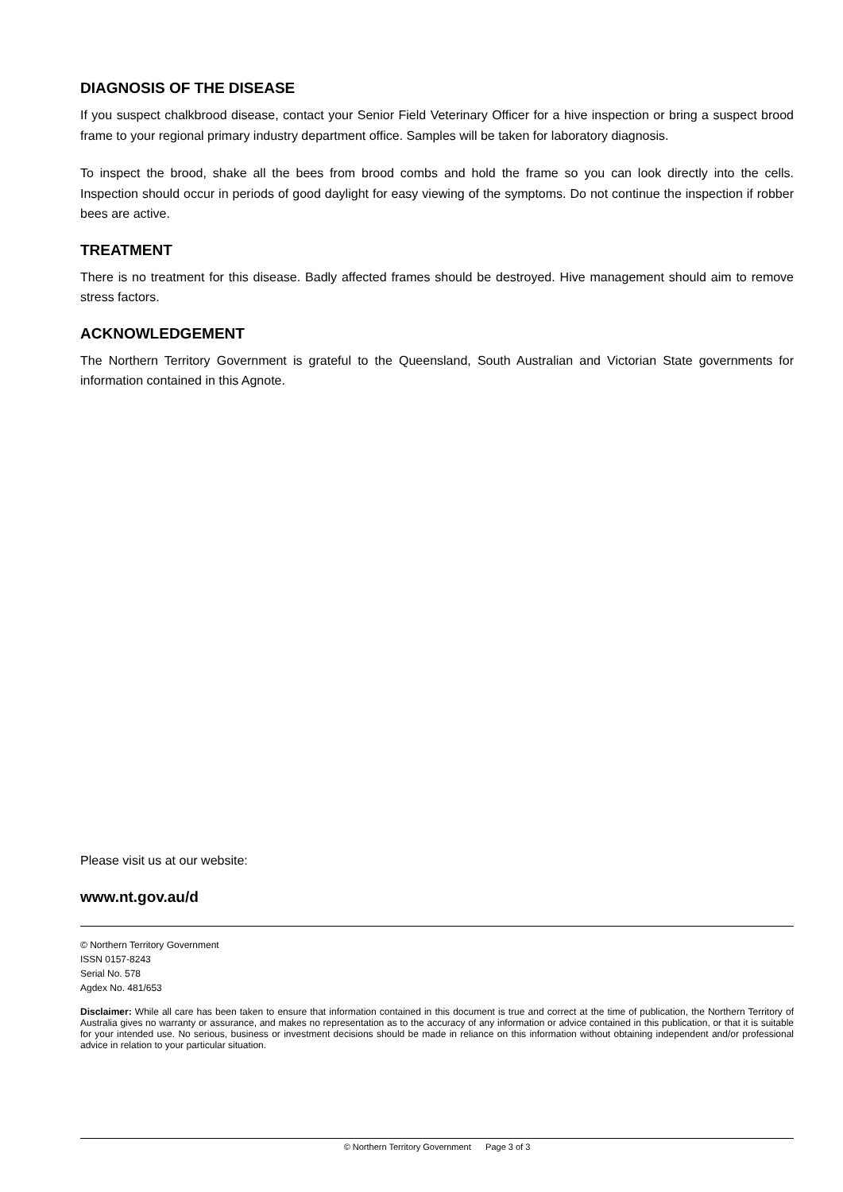DIAGNOSIS OF THE DISEASE
If you suspect chalkbrood disease, contact your Senior Field Veterinary Officer for a hive inspection or bring a suspect brood frame to your regional primary industry department office. Samples will be taken for laboratory diagnosis.
To inspect the brood, shake all the bees from brood combs and hold the frame so you can look directly into the cells. Inspection should occur in periods of good daylight for easy viewing of the symptoms. Do not continue the inspection if robber bees are active.
TREATMENT
There is no treatment for this disease. Badly affected frames should be destroyed. Hive management should aim to remove stress factors.
ACKNOWLEDGEMENT
The Northern Territory Government is grateful to the Queensland, South Australian and Victorian State governments for information contained in this Agnote.
Please visit us at our website:
www.nt.gov.au/d
© Northern Territory Government
ISSN 0157-8243
Serial No. 578
Agdex No. 481/653
Disclaimer: While all care has been taken to ensure that information contained in this document is true and correct at the time of publication, the Northern Territory of Australia gives no warranty or assurance, and makes no representation as to the accuracy of any information or advice contained in this publication, or that it is suitable for your intended use. No serious, business or investment decisions should be made in reliance on this information without obtaining independent and/or professional advice in relation to your particular situation.
© Northern Territory Government Page 3 of 3